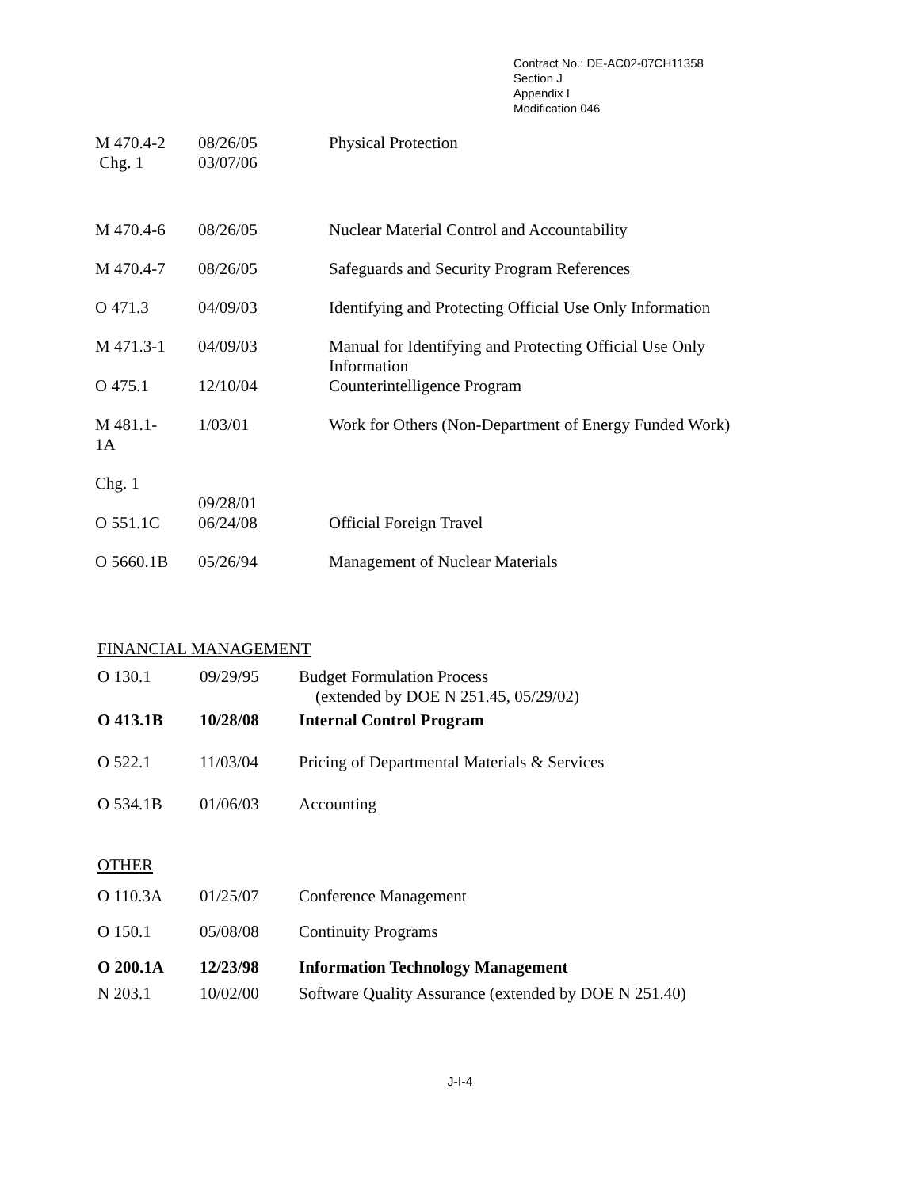Contract No.: DE-AC02-07CH11358
Section J
Appendix I
Modification 046
| M 470.4-2 Chg. 1 | 08/26/05 03/07/06 | Physical Protection |
| M 470.4-6 | 08/26/05 | Nuclear Material Control and Accountability |
| M 470.4-7 | 08/26/05 | Safeguards and Security Program References |
| O 471.3 | 04/09/03 | Identifying and Protecting Official Use Only Information |
| M 471.3-1 | 04/09/03 | Manual for Identifying and Protecting Official Use Only Information |
| O 475.1 | 12/10/04 | Counterintelligence Program |
| M 481.1- 1A | 1/03/01 | Work for Others (Non-Department of Energy Funded Work) |
| Chg. 1 | 09/28/01 | |
| O 551.1C | 06/24/08 | Official Foreign Travel |
| O 5660.1B | 05/26/94 | Management of Nuclear Materials |
FINANCIAL MANAGEMENT
| O 130.1 | 09/29/95 | Budget Formulation Process (extended by DOE N 251.45, 05/29/02) |
| O 413.1B | 10/28/08 | Internal Control Program |
| O 522.1 | 11/03/04 | Pricing of Departmental Materials & Services |
| O 534.1B | 01/06/03 | Accounting |
OTHER
| O 110.3A | 01/25/07 | Conference Management |
| O 150.1 | 05/08/08 | Continuity Programs |
| O 200.1A | 12/23/98 | Information Technology Management |
| N 203.1 | 10/02/00 | Software Quality Assurance (extended by DOE N 251.40) |
J-I-4